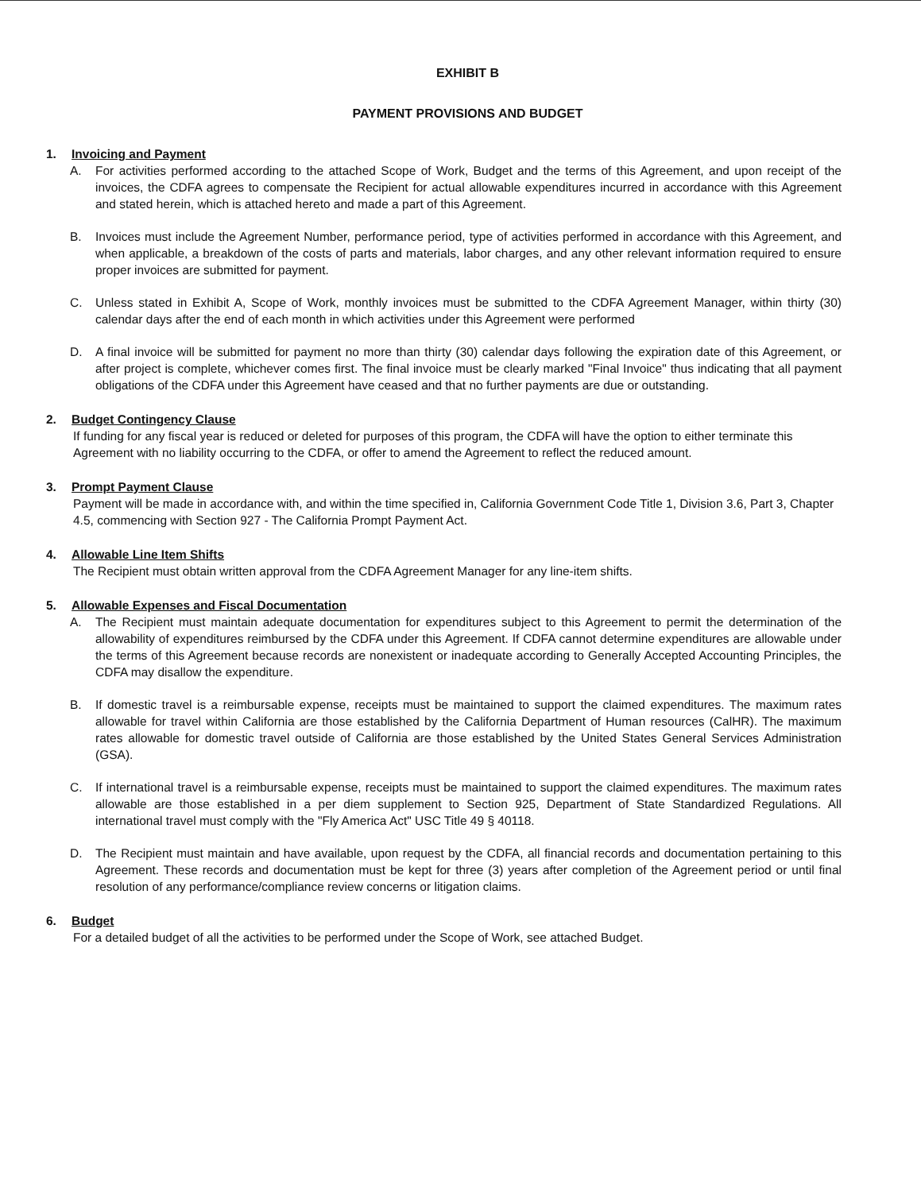EXHIBIT B
PAYMENT PROVISIONS AND BUDGET
1. Invoicing and Payment
A. For activities performed according to the attached Scope of Work, Budget and the terms of this Agreement, and upon receipt of the invoices, the CDFA agrees to compensate the Recipient for actual allowable expenditures incurred in accordance with this Agreement and stated herein, which is attached hereto and made a part of this Agreement.
B. Invoices must include the Agreement Number, performance period, type of activities performed in accordance with this Agreement, and when applicable, a breakdown of the costs of parts and materials, labor charges, and any other relevant information required to ensure proper invoices are submitted for payment.
C. Unless stated in Exhibit A, Scope of Work, monthly invoices must be submitted to the CDFA Agreement Manager, within thirty (30) calendar days after the end of each month in which activities under this Agreement were performed
D. A final invoice will be submitted for payment no more than thirty (30) calendar days following the expiration date of this Agreement, or after project is complete, whichever comes first. The final invoice must be clearly marked "Final Invoice" thus indicating that all payment obligations of the CDFA under this Agreement have ceased and that no further payments are due or outstanding.
2. Budget Contingency Clause
If funding for any fiscal year is reduced or deleted for purposes of this program, the CDFA will have the option to either terminate this Agreement with no liability occurring to the CDFA, or offer to amend the Agreement to reflect the reduced amount.
3. Prompt Payment Clause
Payment will be made in accordance with, and within the time specified in, California Government Code Title 1, Division 3.6, Part 3, Chapter 4.5, commencing with Section 927 - The California Prompt Payment Act.
4. Allowable Line Item Shifts
The Recipient must obtain written approval from the CDFA Agreement Manager for any line-item shifts.
5. Allowable Expenses and Fiscal Documentation
A. The Recipient must maintain adequate documentation for expenditures subject to this Agreement to permit the determination of the allowability of expenditures reimbursed by the CDFA under this Agreement. If CDFA cannot determine expenditures are allowable under the terms of this Agreement because records are nonexistent or inadequate according to Generally Accepted Accounting Principles, the CDFA may disallow the expenditure.
B. If domestic travel is a reimbursable expense, receipts must be maintained to support the claimed expenditures. The maximum rates allowable for travel within California are those established by the California Department of Human resources (CalHR). The maximum rates allowable for domestic travel outside of California are those established by the United States General Services Administration (GSA).
C. If international travel is a reimbursable expense, receipts must be maintained to support the claimed expenditures. The maximum rates allowable are those established in a per diem supplement to Section 925, Department of State Standardized Regulations. All international travel must comply with the "Fly America Act" USC Title 49 § 40118.
D. The Recipient must maintain and have available, upon request by the CDFA, all financial records and documentation pertaining to this Agreement. These records and documentation must be kept for three (3) years after completion of the Agreement period or until final resolution of any performance/compliance review concerns or litigation claims.
6. Budget
For a detailed budget of all the activities to be performed under the Scope of Work, see attached Budget.